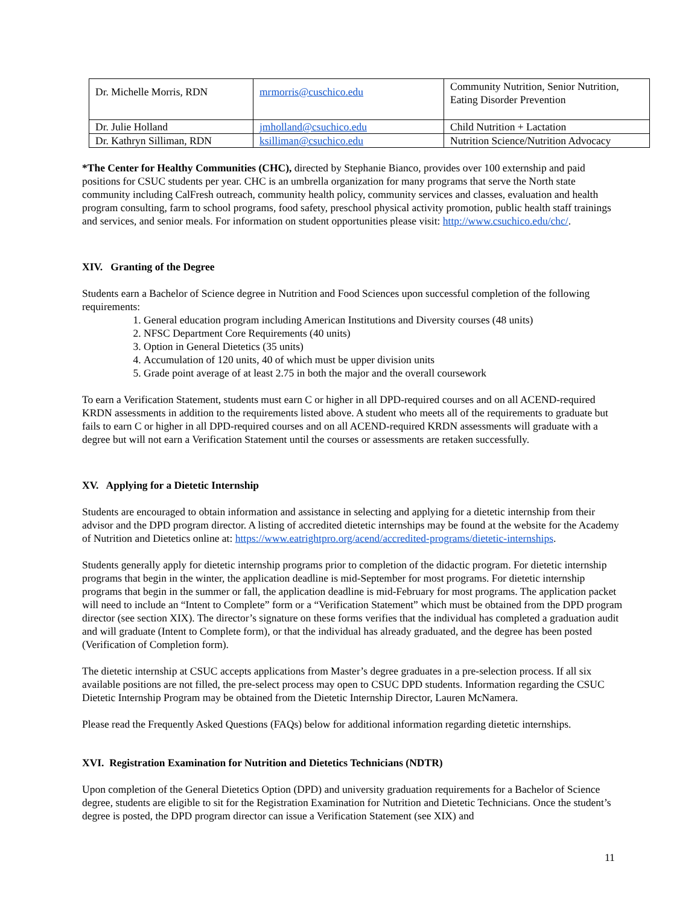| Dr. Michelle Morris, RDN | mrmorris@cuschico.edu | Community Nutrition, Senior Nutrition, Eating Disorder Prevention |
| Dr. Julie Holland | jmholland@csuchico.edu | Child Nutrition + Lactation |
| Dr. Kathryn Silliman, RDN | ksilliman@csuchico.edu | Nutrition Science/Nutrition Advocacy |
*The Center for Healthy Communities (CHC), directed by Stephanie Bianco, provides over 100 externship and paid positions for CSUC students per year. CHC is an umbrella organization for many programs that serve the North state community including CalFresh outreach, community health policy, community services and classes, evaluation and health program consulting, farm to school programs, food safety, preschool physical activity promotion, public health staff trainings and services, and senior meals. For information on student opportunities please visit: http://www.csuchico.edu/chc/.
XIV. Granting of the Degree
Students earn a Bachelor of Science degree in Nutrition and Food Sciences upon successful completion of the following requirements:
1. General education program including American Institutions and Diversity courses (48 units)
2. NFSC Department Core Requirements (40 units)
3. Option in General Dietetics (35 units)
4. Accumulation of 120 units, 40 of which must be upper division units
5. Grade point average of at least 2.75 in both the major and the overall coursework
To earn a Verification Statement, students must earn C or higher in all DPD-required courses and on all ACEND-required KRDN assessments in addition to the requirements listed above. A student who meets all of the requirements to graduate but fails to earn C or higher in all DPD-required courses and on all ACEND-required KRDN assessments will graduate with a degree but will not earn a Verification Statement until the courses or assessments are retaken successfully.
XV. Applying for a Dietetic Internship
Students are encouraged to obtain information and assistance in selecting and applying for a dietetic internship from their advisor and the DPD program director. A listing of accredited dietetic internships may be found at the website for the Academy of Nutrition and Dietetics online at: https://www.eatrightpro.org/acend/accredited-programs/dietetic-internships.
Students generally apply for dietetic internship programs prior to completion of the didactic program. For dietetic internship programs that begin in the winter, the application deadline is mid-September for most programs. For dietetic internship programs that begin in the summer or fall, the application deadline is mid-February for most programs. The application packet will need to include an “Intent to Complete” form or a “Verification Statement” which must be obtained from the DPD program director (see section XIX). The director’s signature on these forms verifies that the individual has completed a graduation audit and will graduate (Intent to Complete form), or that the individual has already graduated, and the degree has been posted (Verification of Completion form).
The dietetic internship at CSUC accepts applications from Master’s degree graduates in a pre-selection process. If all six available positions are not filled, the pre-select process may open to CSUC DPD students. Information regarding the CSUC Dietetic Internship Program may be obtained from the Dietetic Internship Director, Lauren McNamera.
Please read the Frequently Asked Questions (FAQs) below for additional information regarding dietetic internships.
XVI. Registration Examination for Nutrition and Dietetics Technicians (NDTR)
Upon completion of the General Dietetics Option (DPD) and university graduation requirements for a Bachelor of Science degree, students are eligible to sit for the Registration Examination for Nutrition and Dietetic Technicians. Once the student’s degree is posted, the DPD program director can issue a Verification Statement (see XIX) and
11